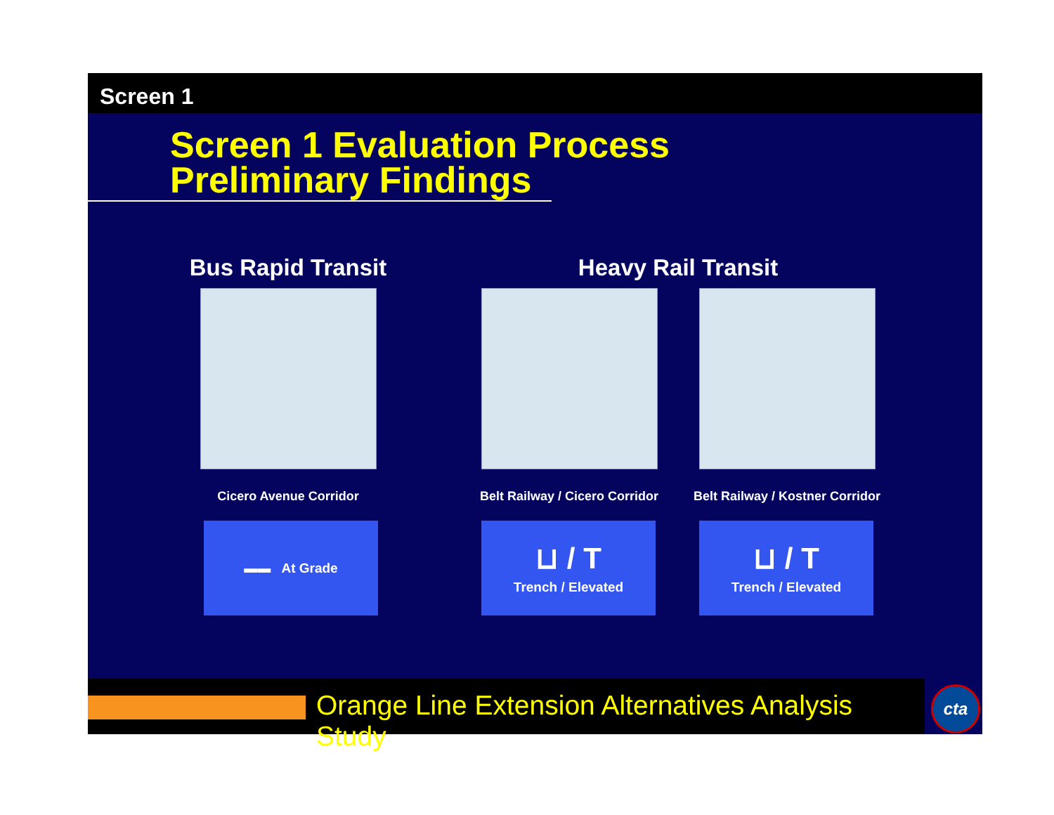Screen 1
Screen 1 Evaluation Process
Preliminary Findings
Bus Rapid Transit
Cicero Avenue Corridor
▬▬ At Grade
Heavy Rail Transit
Belt Railway / Cicero Corridor
⊔ / T
Trench / Elevated
Belt Railway / Kostner Corridor
⊔ / T
Trench / Elevated
Orange Line Extension Alternatives Analysis Study cta